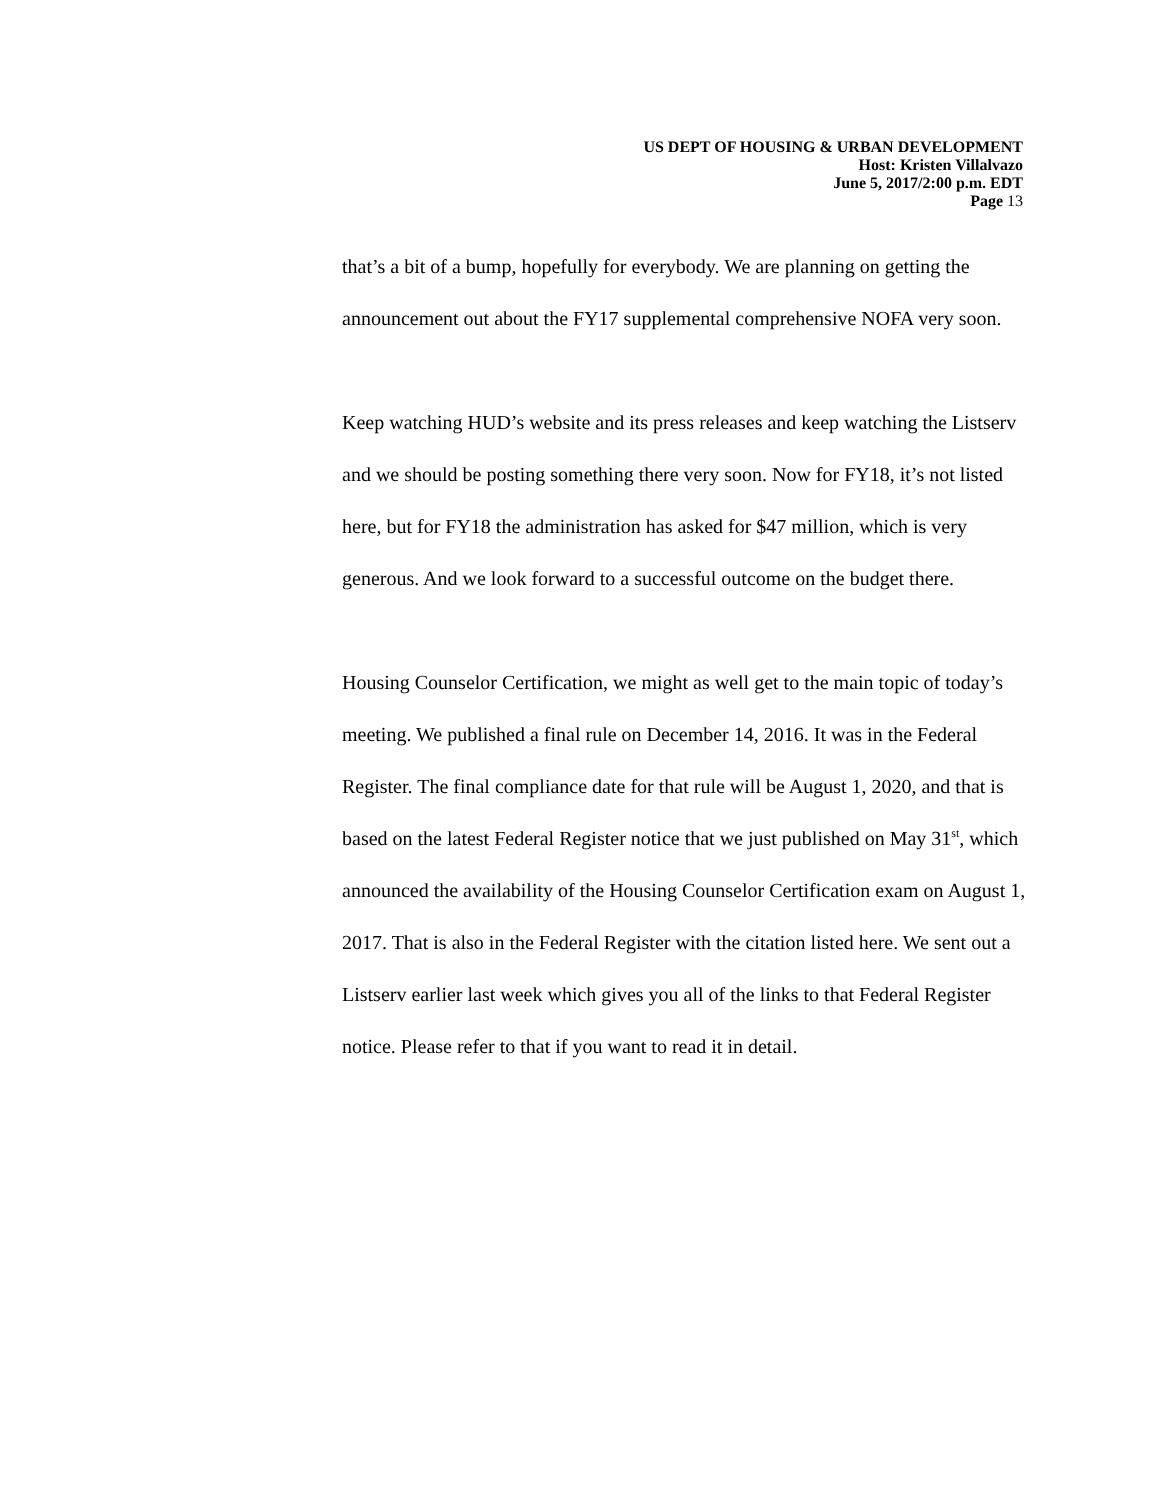US DEPT OF HOUSING & URBAN DEVELOPMENT
Host: Kristen Villalvazo
June 5, 2017/2:00 p.m. EDT
Page 13
that’s a bit of a bump, hopefully for everybody. We are planning on getting the announcement out about the FY17 supplemental comprehensive NOFA very soon.
Keep watching HUD’s website and its press releases and keep watching the Listserv and we should be posting something there very soon. Now for FY18, it’s not listed here, but for FY18 the administration has asked for $47 million, which is very generous. And we look forward to a successful outcome on the budget there.
Housing Counselor Certification, we might as well get to the main topic of today’s meeting. We published a final rule on December 14, 2016. It was in the Federal Register. The final compliance date for that rule will be August 1, 2020, and that is based on the latest Federal Register notice that we just published on May 31<sup>st</sup>, which announced the availability of the Housing Counselor Certification exam on August 1, 2017. That is also in the Federal Register with the citation listed here. We sent out a Listserv earlier last week which gives you all of the links to that Federal Register notice. Please refer to that if you want to read it in detail.